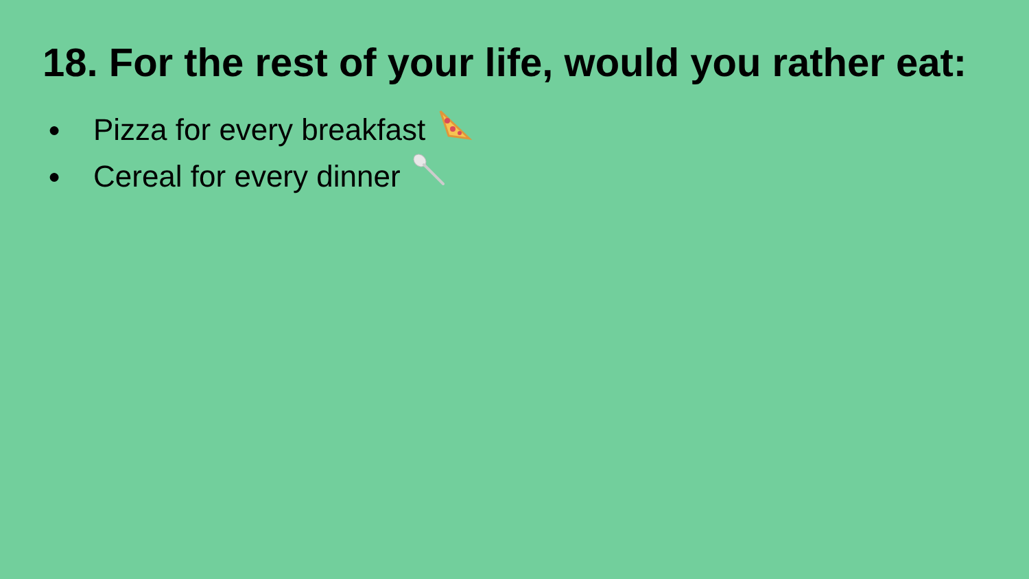18. For the rest of your life, would you rather eat:
● Pizza for every breakfast
● Cereal for every dinner